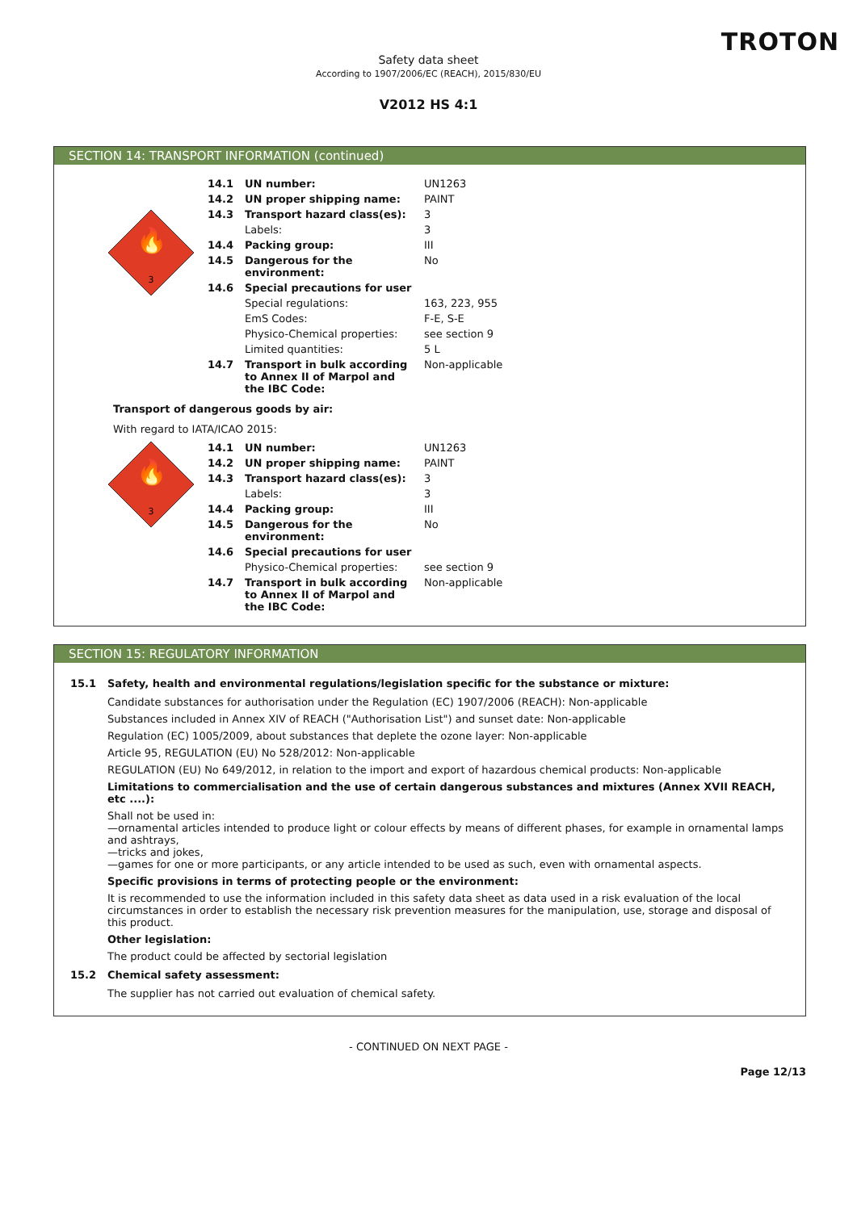TROTON
Safety data sheet
According to 1907/2006/EC (REACH), 2015/830/EU
V2012 HS 4:1
SECTION 14: TRANSPORT INFORMATION (continued)
🔥
3
| 14.1 | UN number: | UN1263 |
| 14.2 | UN proper shipping name: | PAINT |
| 14.3 | Transport hazard class(es): | 3 |
| | Labels: | 3 |
| 14.4 | Packing group: | III |
| 14.5 | Dangerous for the environment: | No |
| 14.6 | Special precautions for user | |
| | Special regulations: | 163, 223, 955 |
| | EmS Codes: | F-E, S-E |
| | Physico-Chemical properties: | see section 9 |
| | Limited quantities: | 5 L |
| 14.7 | Transport in bulk according to Annex II of Marpol and the IBC Code: | Non-applicable |
Transport of dangerous goods by air:
With regard to IATA/ICAO 2015:
🔥
3
| 14.1 | UN number: | UN1263 |
| 14.2 | UN proper shipping name: | PAINT |
| 14.3 | Transport hazard class(es): | 3 |
| | Labels: | 3 |
| 14.4 | Packing group: | III |
| 14.5 | Dangerous for the environment: | No |
| 14.6 | Special precautions for user | |
| | Physico-Chemical properties: | see section 9 |
| 14.7 | Transport in bulk according to Annex II of Marpol and the IBC Code: | Non-applicable |
SECTION 15: REGULATORY INFORMATION
15.1 Safety, health and environmental regulations/legislation specific for the substance or mixture:
Candidate substances for authorisation under the Regulation (EC) 1907/2006 (REACH): Non-applicable
Substances included in Annex XIV of REACH ("Authorisation List") and sunset date: Non-applicable
Regulation (EC) 1005/2009, about substances that deplete the ozone layer: Non-applicable
Article 95, REGULATION (EU) No 528/2012: Non-applicable
REGULATION (EU) No 649/2012, in relation to the import and export of hazardous chemical products: Non-applicable
Limitations to commercialisation and the use of certain dangerous substances and mixtures (Annex XVII REACH, etc ....):
Shall not be used in:
—ornamental articles intended to produce light or colour effects by means of different phases, for example in ornamental lamps and ashtrays,
—tricks and jokes,
—games for one or more participants, or any article intended to be used as such, even with ornamental aspects.
Specific provisions in terms of protecting people or the environment:
It is recommended to use the information included in this safety data sheet as data used in a risk evaluation of the local circumstances in order to establish the necessary risk prevention measures for the manipulation, use, storage and disposal of this product.
Other legislation:
The product could be affected by sectorial legislation
15.2 Chemical safety assessment:
The supplier has not carried out evaluation of chemical safety.
- CONTINUED ON NEXT PAGE -
Page 12/13